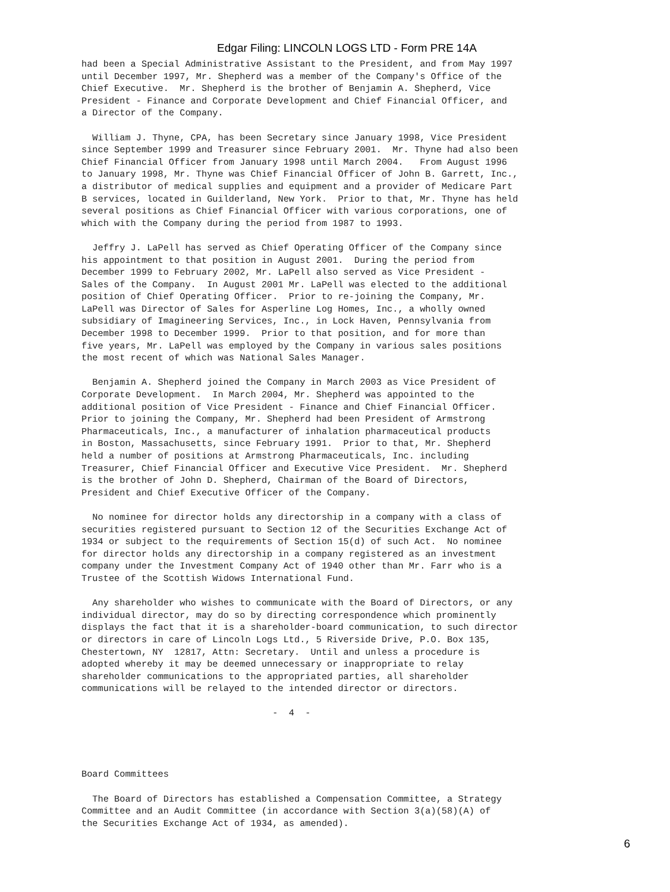Edgar Filing: LINCOLN LOGS LTD - Form PRE 14A
had been a Special Administrative Assistant to the President, and from May 1997
until December 1997, Mr. Shepherd was a member of the Company's Office of the
Chief Executive.  Mr. Shepherd is the brother of Benjamin A. Shepherd, Vice
President - Finance and Corporate Development and Chief Financial Officer, and
a Director of the Company.

  William J. Thyne, CPA, has been Secretary since January 1998, Vice President
since September 1999 and Treasurer since February 2001.  Mr. Thyne had also been
Chief Financial Officer from January 1998 until March 2004.   From August 1996
to January 1998, Mr. Thyne was Chief Financial Officer of John B. Garrett, Inc.,
a distributor of medical supplies and equipment and a provider of Medicare Part
B services, located in Guilderland, New York.  Prior to that, Mr. Thyne has held
several positions as Chief Financial Officer with various corporations, one of
which with the Company during the period from 1987 to 1993.

  Jeffry J. LaPell has served as Chief Operating Officer of the Company since
his appointment to that position in August 2001.  During the period from
December 1999 to February 2002, Mr. LaPell also served as Vice President -
Sales of the Company.  In August 2001 Mr. LaPell was elected to the additional
position of Chief Operating Officer.  Prior to re-joining the Company, Mr.
LaPell was Director of Sales for Asperline Log Homes, Inc., a wholly owned
subsidiary of Imagineering Services, Inc., in Lock Haven, Pennsylvania from
December 1998 to December 1999.  Prior to that position, and for more than
five years, Mr. LaPell was employed by the Company in various sales positions
the most recent of which was National Sales Manager.

  Benjamin A. Shepherd joined the Company in March 2003 as Vice President of
Corporate Development.  In March 2004, Mr. Shepherd was appointed to the
additional position of Vice President - Finance and Chief Financial Officer.
Prior to joining the Company, Mr. Shepherd had been President of Armstrong
Pharmaceuticals, Inc., a manufacturer of inhalation pharmaceutical products
in Boston, Massachusetts, since February 1991.  Prior to that, Mr. Shepherd
held a number of positions at Armstrong Pharmaceuticals, Inc. including
Treasurer, Chief Financial Officer and Executive Vice President.  Mr. Shepherd
is the brother of John D. Shepherd, Chairman of the Board of Directors,
President and Chief Executive Officer of the Company.

  No nominee for director holds any directorship in a company with a class of
securities registered pursuant to Section 12 of the Securities Exchange Act of
1934 or subject to the requirements of Section 15(d) of such Act.  No nominee
for director holds any directorship in a company registered as an investment
company under the Investment Company Act of 1940 other than Mr. Farr who is a
Trustee of the Scottish Widows International Fund.

  Any shareholder who wishes to communicate with the Board of Directors, or any
individual director, may do so by directing correspondence which prominently
displays the fact that it is a shareholder-board communication, to such director
or directors in care of Lincoln Logs Ltd., 5 Riverside Drive, P.O. Box 135,
Chestertown, NY  12817, Attn: Secretary.  Until and unless a procedure is
adopted whereby it may be deemed unnecessary or inappropriate to relay
shareholder communications to the appropriated parties, all shareholder
communications will be relayed to the intended director or directors.

                                   -  4  -




Board Committees

  The Board of Directors has established a Compensation Committee, a Strategy
Committee and an Audit Committee (in accordance with Section 3(a)(58)(A) of
the Securities Exchange Act of 1934, as amended).
6